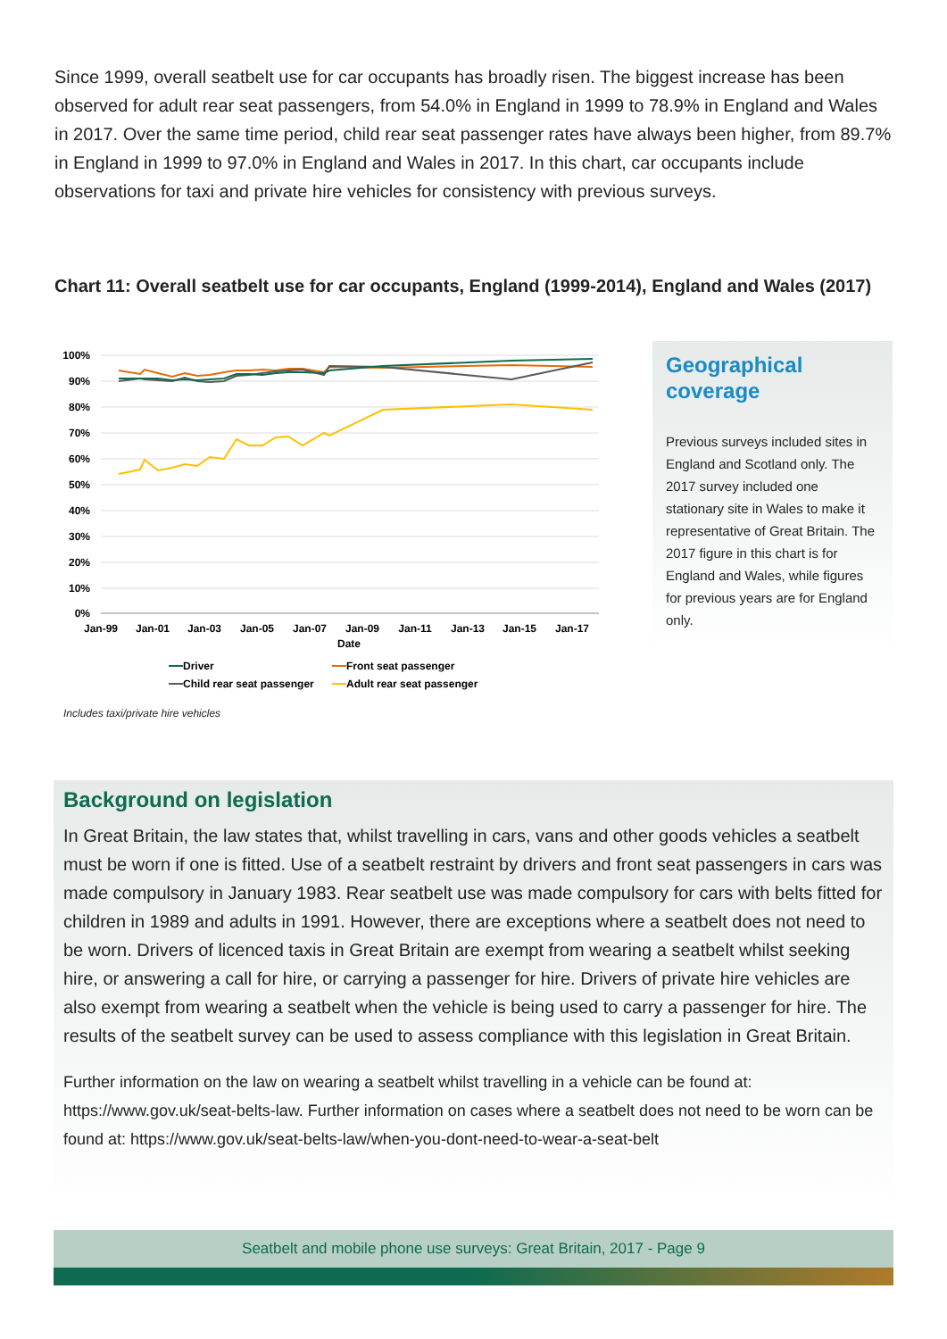Since 1999, overall seatbelt use for car occupants has broadly risen. The biggest increase has been observed for adult rear seat passengers, from 54.0% in England in 1999 to 78.9% in England and Wales in 2017. Over the same time period, child rear seat passenger rates have always been higher, from 89.7% in England in 1999 to 97.0% in England and Wales in 2017. In this chart, car occupants include observations for taxi and private hire vehicles for consistency with previous surveys.
Chart 11: Overall seatbelt use for car occupants, England (1999-2014), England and Wales (2017)
100%
90%
80%
70%
60%
50%
40%
30%
20%
10%
0%
Jan-99
Jan-01
Jan-03
Jan-05
Jan-07
Jan-09
Jan-11
Jan-13
Jan-15
Jan-17
Date
Driver
Front seat passenger
Child rear seat passenger
Adult rear seat passenger
Geographical coverage
Previous surveys included sites in England and Scotland only. The 2017 survey included one stationary site in Wales to make it representative of Great Britain. The 2017 figure in this chart is for England and Wales, while figures for previous years are for England only.
Includes taxi/private hire vehicles
Background on legislation
In Great Britain, the law states that, whilst travelling in cars, vans and other goods vehicles a seatbelt must be worn if one is fitted. Use of a seatbelt restraint by drivers and front seat passengers in cars was made compulsory in January 1983. Rear seatbelt use was made compulsory for cars with belts fitted for children in 1989 and adults in 1991. However, there are exceptions where a seatbelt does not need to be worn. Drivers of licenced taxis in Great Britain are exempt from wearing a seatbelt whilst seeking hire, or answering a call for hire, or carrying a passenger for hire. Drivers of private hire vehicles are also exempt from wearing a seatbelt when the vehicle is being used to carry a passenger for hire. The results of the seatbelt survey can be used to assess compliance with this legislation in Great Britain.
Further information on the law on wearing a seatbelt whilst travelling in a vehicle can be found at: https://www.gov.uk/seat-belts-law. Further information on cases where a seatbelt does not need to be worn can be found at: https://www.gov.uk/seat-belts-law/when-you-dont-need-to-wear-a-seat-belt
Seatbelt and mobile phone use surveys: Great Britain, 2017 - Page 9